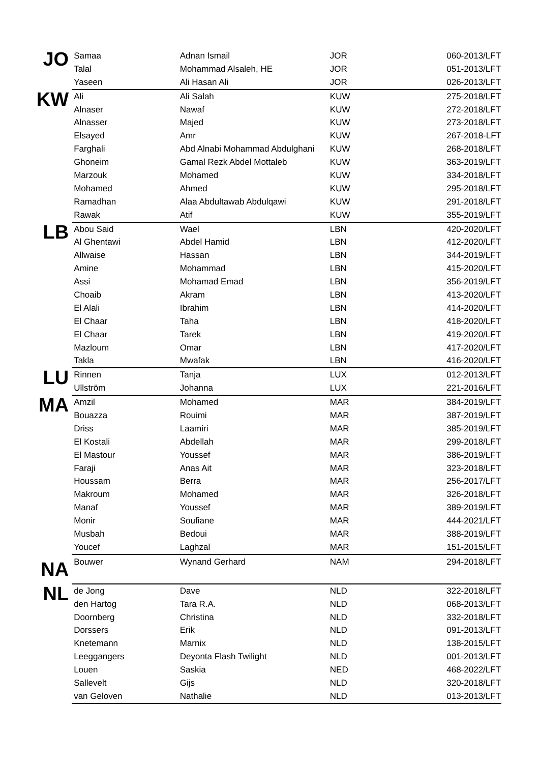| JO | Samaa | Adnan Ismail | JOR | 060-2013/LFT |
| | Talal | Mohammad Alsaleh, HE | JOR | 051-2013/LFT |
| | Yaseen | Ali Hasan Ali | JOR | 026-2013/LFT |
| KW | Ali | Ali Salah | KUW | 275-2018/LFT |
| | Alnaser | Nawaf | KUW | 272-2018/LFT |
| | Alnasser | Majed | KUW | 273-2018/LFT |
| | Elsayed | Amr | KUW | 267-2018-LFT |
| | Farghali | Abd Alnabi Mohammad Abdulghani | KUW | 268-2018/LFT |
| | Ghoneim | Gamal Rezk Abdel Mottaleb | KUW | 363-2019/LFT |
| | Marzouk | Mohamed | KUW | 334-2018/LFT |
| | Mohamed | Ahmed | KUW | 295-2018/LFT |
| | Ramadhan | Alaa Abdultawab Abdulqawi | KUW | 291-2018/LFT |
| | Rawak | Atif | KUW | 355-2019/LFT |
| LB | Abou Said | Wael | LBN | 420-2020/LFT |
| | Al Ghentawi | Abdel Hamid | LBN | 412-2020/LFT |
| | Allwaise | Hassan | LBN | 344-2019/LFT |
| | Amine | Mohammad | LBN | 415-2020/LFT |
| | Assi | Mohamad Emad | LBN | 356-2019/LFT |
| | Choaib | Akram | LBN | 413-2020/LFT |
| | El Alali | Ibrahim | LBN | 414-2020/LFT |
| | El Chaar | Taha | LBN | 418-2020/LFT |
| | El Chaar | Tarek | LBN | 419-2020/LFT |
| | Mazloum | Omar | LBN | 417-2020/LFT |
| | Takla | Mwafak | LBN | 416-2020/LFT |
| LU | Rinnen | Tanja | LUX | 012-2013/LFT |
| | Ullström | Johanna | LUX | 221-2016/LFT |
| MA | Amzil | Mohamed | MAR | 384-2019/LFT |
| | Bouazza | Rouimi | MAR | 387-2019/LFT |
| | Driss | Laamiri | MAR | 385-2019/LFT |
| | El Kostali | Abdellah | MAR | 299-2018/LFT |
| | El Mastour | Youssef | MAR | 386-2019/LFT |
| | Faraji | Anas Ait | MAR | 323-2018/LFT |
| | Houssam | Berra | MAR | 256-2017/LFT |
| | Makroum | Mohamed | MAR | 326-2018/LFT |
| | Manaf | Youssef | MAR | 389-2019/LFT |
| | Monir | Soufiane | MAR | 444-2021/LFT |
| | Musbah | Bedoui | MAR | 388-2019/LFT |
| | Youcef | Laghzal | MAR | 151-2015/LFT |
| NA | Bouwer | Wynand Gerhard | NAM | 294-2018/LFT |
| NL | de Jong | Dave | NLD | 322-2018/LFT |
| | den Hartog | Tara R.A. | NLD | 068-2013/LFT |
| | Doornberg | Christina | NLD | 332-2018/LFT |
| | Dorssers | Erik | NLD | 091-2013/LFT |
| | Knetemann | Marnix | NLD | 138-2015/LFT |
| | Leeggangers | Deyonta Flash Twilight | NLD | 001-2013/LFT |
| | Louen | Saskia | NED | 468-2022/LFT |
| | Sallevelt | Gijs | NLD | 320-2018/LFT |
| | van Geloven | Nathalie | NLD | 013-2013/LFT |